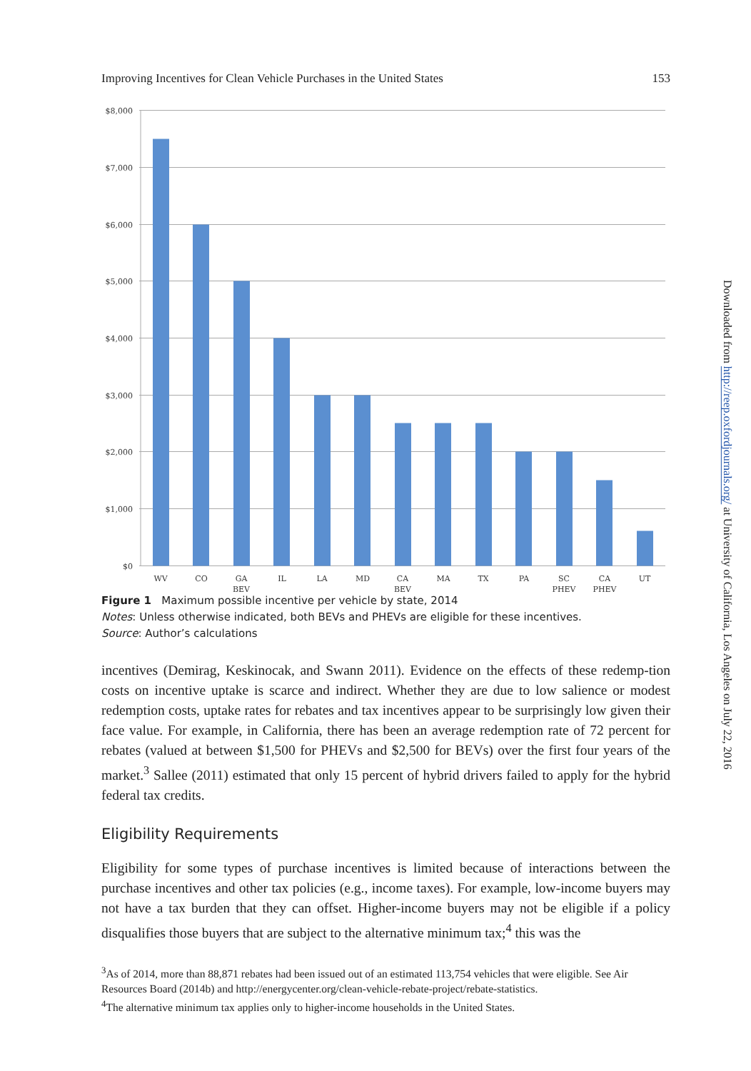Improving Incentives for Clean Vehicle Purchases in the United States 153
$8,000
$7,000
$6,000
$5,000
$4,000
$3,000
$2,000
$1,000
$0
WV
CO
GA
BEV
IL
LA
MD
CA
BEV
MA
TX
PA
SC
PHEV
CA
PHEV
UT
Figure 1 Maximum possible incentive per vehicle by state, 2014
Notes: Unless otherwise indicated, both BEVs and PHEVs are eligible for these incentives.
Source: Author’s calculations
incentives (Demirag, Keskinocak, and Swann 2011). Evidence on the effects of these redemp-tion costs on incentive uptake is scarce and indirect. Whether they are due to low salience or modest redemption costs, uptake rates for rebates and tax incentives appear to be surprisingly low given their face value. For example, in California, there has been an average redemption rate of 72 percent for rebates (valued at between $1,500 for PHEVs and $2,500 for BEVs) over the first four years of the market.<sup>3</sup> Sallee (2011) estimated that only 15 percent of hybrid drivers failed to apply for the hybrid federal tax credits.
Eligibility Requirements
Eligibility for some types of purchase incentives is limited because of interactions between the purchase incentives and other tax policies (e.g., income taxes). For example, low-income buyers may not have a tax burden that they can offset. Higher-income buyers may not be eligible if a policy disqualifies those buyers that are subject to the alternative minimum tax;<sup>4</sup> this was the
<sup>3</sup> As of 2014, more than 88,871 rebates had been issued out of an estimated 113,754 vehicles that were eligible. See Air Resources Board (2014b) and http://energycenter.org/clean-vehicle-rebate-project/rebate-statistics.
<sup>4</sup> The alternative minimum tax applies only to higher-income households in the United States.
Downloaded from http://reep.oxfordjournals.org/ at University of California, Los Angeles on July 22, 2016